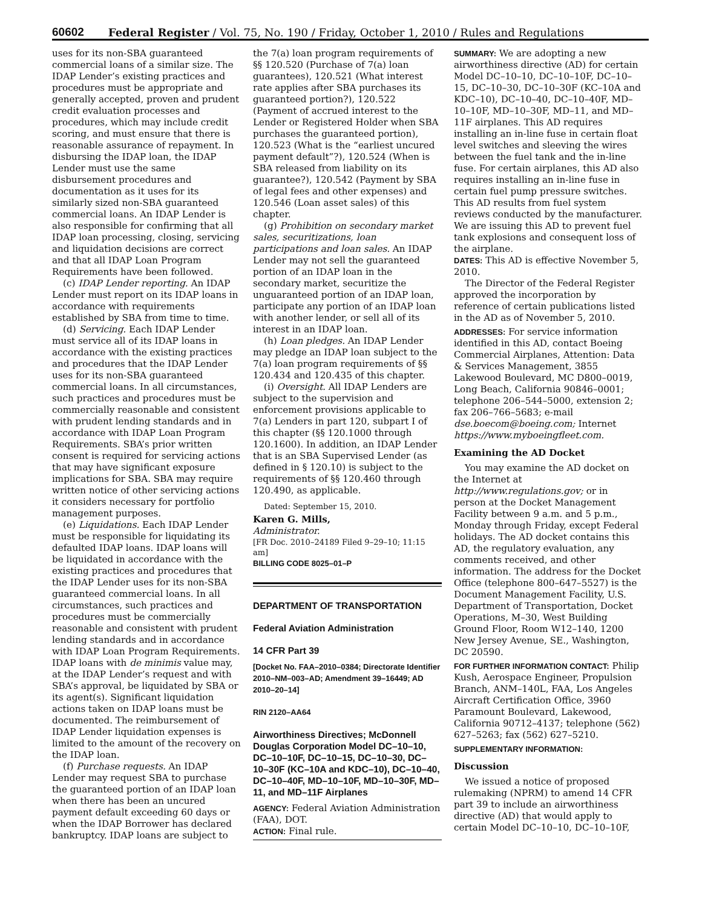60602 Federal Register / Vol. 75, No. 190 / Friday, October 1, 2010 / Rules and Regulations
uses for its non-SBA guaranteed commercial loans of a similar size. The IDAP Lender’s existing practices and procedures must be appropriate and generally accepted, proven and prudent credit evaluation processes and procedures, which may include credit scoring, and must ensure that there is reasonable assurance of repayment. In disbursing the IDAP loan, the IDAP Lender must use the same disbursement procedures and documentation as it uses for its similarly sized non-SBA guaranteed commercial loans. An IDAP Lender is also responsible for confirming that all IDAP loan processing, closing, servicing and liquidation decisions are correct and that all IDAP Loan Program Requirements have been followed.
(c) IDAP Lender reporting. An IDAP Lender must report on its IDAP loans in accordance with requirements established by SBA from time to time.
(d) Servicing. Each IDAP Lender must service all of its IDAP loans in accordance with the existing practices and procedures that the IDAP Lender uses for its non-SBA guaranteed commercial loans. In all circumstances, such practices and procedures must be commercially reasonable and consistent with prudent lending standards and in accordance with IDAP Loan Program Requirements. SBA’s prior written consent is required for servicing actions that may have significant exposure implications for SBA. SBA may require written notice of other servicing actions it considers necessary for portfolio management purposes.
(e) Liquidations. Each IDAP Lender must be responsible for liquidating its defaulted IDAP loans. IDAP loans will be liquidated in accordance with the existing practices and procedures that the IDAP Lender uses for its non-SBA guaranteed commercial loans. In all circumstances, such practices and procedures must be commercially reasonable and consistent with prudent lending standards and in accordance with IDAP Loan Program Requirements. IDAP loans with de minimis value may, at the IDAP Lender’s request and with SBA’s approval, be liquidated by SBA or its agent(s). Significant liquidation actions taken on IDAP loans must be documented. The reimbursement of IDAP Lender liquidation expenses is limited to the amount of the recovery on the IDAP loan.
(f) Purchase requests. An IDAP Lender may request SBA to purchase the guaranteed portion of an IDAP loan when there has been an uncured payment default exceeding 60 days or when the IDAP Borrower has declared bankruptcy. IDAP loans are subject to
the 7(a) loan program requirements of §§ 120.520 (Purchase of 7(a) loan guarantees), 120.521 (What interest rate applies after SBA purchases its guaranteed portion?), 120.522 (Payment of accrued interest to the Lender or Registered Holder when SBA purchases the guaranteed portion), 120.523 (What is the “earliest uncured payment default”?), 120.524 (When is SBA released from liability on its guarantee?), 120.542 (Payment by SBA of legal fees and other expenses) and 120.546 (Loan asset sales) of this chapter.
(g) Prohibition on secondary market sales, securitizations, loan participations and loan sales. An IDAP Lender may not sell the guaranteed portion of an IDAP loan in the secondary market, securitize the unguaranteed portion of an IDAP loan, participate any portion of an IDAP loan with another lender, or sell all of its interest in an IDAP loan.
(h) Loan pledges. An IDAP Lender may pledge an IDAP loan subject to the 7(a) loan program requirements of §§ 120.434 and 120.435 of this chapter.
(i) Oversight. All IDAP Lenders are subject to the supervision and enforcement provisions applicable to 7(a) Lenders in part 120, subpart I of this chapter (§§ 120.1000 through 120.1600). In addition, an IDAP Lender that is an SBA Supervised Lender (as defined in § 120.10) is subject to the requirements of §§ 120.460 through 120.490, as applicable.
Dated: September 15, 2010.
Karen G. Mills,
Administrator.
[FR Doc. 2010–24189 Filed 9–29–10; 11:15 am]
BILLING CODE 8025–01–P
DEPARTMENT OF TRANSPORTATION
Federal Aviation Administration
14 CFR Part 39
[Docket No. FAA–2010–0384; Directorate Identifier 2010–NM–003–AD; Amendment 39–16449; AD 2010–20–14]
RIN 2120–AA64
Airworthiness Directives; McDonnell Douglas Corporation Model DC–10–10, DC–10–10F, DC–10–15, DC–10–30, DC–10–30F (KC–10A and KDC–10), DC–10–40, DC–10–40F, MD–10–10F, MD–10–30F, MD–11, and MD–11F Airplanes
AGENCY: Federal Aviation Administration (FAA), DOT.
ACTION: Final rule.
SUMMARY: We are adopting a new airworthiness directive (AD) for certain Model DC–10–10, DC–10–10F, DC–10–15, DC–10–30, DC–10–30F (KC–10A and KDC–10), DC–10–40, DC–10–40F, MD–10–10F, MD–10–30F, MD–11, and MD–11F airplanes. This AD requires installing an in-line fuse in certain float level switches and sleeving the wires between the fuel tank and the in-line fuse. For certain airplanes, this AD also requires installing an in-line fuse in certain fuel pump pressure switches. This AD results from fuel system reviews conducted by the manufacturer. We are issuing this AD to prevent fuel tank explosions and consequent loss of the airplane.
DATES: This AD is effective November 5, 2010.
The Director of the Federal Register approved the incorporation by reference of certain publications listed in the AD as of November 5, 2010.
ADDRESSES: For service information identified in this AD, contact Boeing Commercial Airplanes, Attention: Data & Services Management, 3855 Lakewood Boulevard, MC D800–0019, Long Beach, California 90846–0001; telephone 206–544–5000, extension 2; fax 206–766–5683; e-mail dse.boecom@boeing.com; Internet https://www.myboeingfleet.com.
Examining the AD Docket
You may examine the AD docket on the Internet at http://www.regulations.gov; or in person at the Docket Management Facility between 9 a.m. and 5 p.m., Monday through Friday, except Federal holidays. The AD docket contains this AD, the regulatory evaluation, any comments received, and other information. The address for the Docket Office (telephone 800–647–5527) is the Document Management Facility, U.S. Department of Transportation, Docket Operations, M–30, West Building Ground Floor, Room W12–140, 1200 New Jersey Avenue, SE., Washington, DC 20590.
FOR FURTHER INFORMATION CONTACT: Philip Kush, Aerospace Engineer, Propulsion Branch, ANM–140L, FAA, Los Angeles Aircraft Certification Office, 3960 Paramount Boulevard, Lakewood, California 90712–4137; telephone (562) 627–5263; fax (562) 627–5210.
SUPPLEMENTARY INFORMATION:
Discussion
We issued a notice of proposed rulemaking (NPRM) to amend 14 CFR part 39 to include an airworthiness directive (AD) that would apply to certain Model DC–10–10, DC–10–10F,